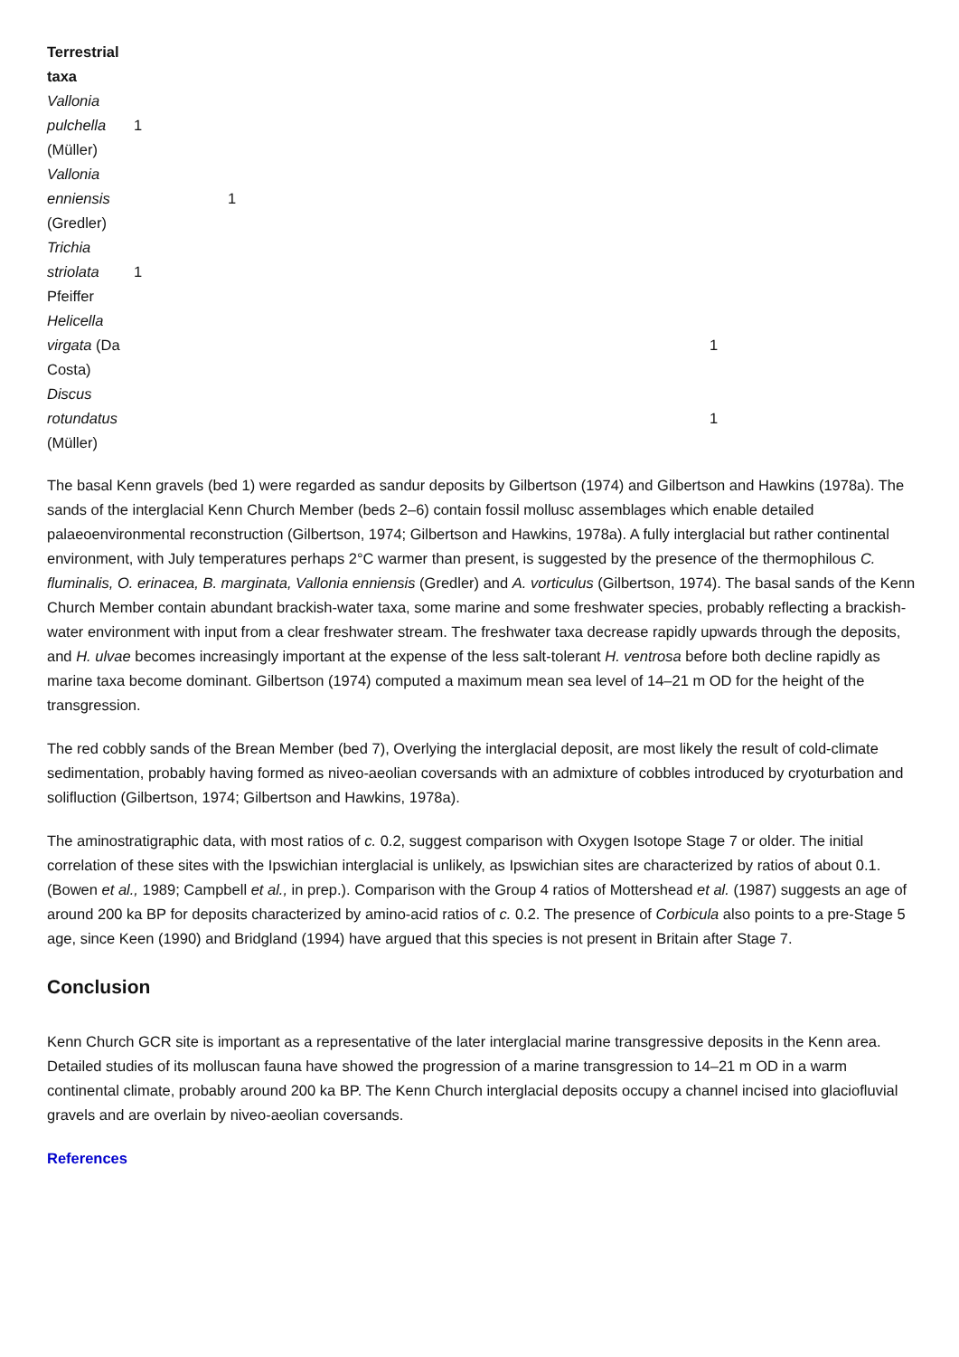| Terrestrial taxa | | | | |
| Vallonia pulchella (Müller) | 1 | | | |
| Vallonia enniensis (Gredler) | | 1 | | |
| Trichia striolata Pfeiffer | 1 | | | |
| Helicella virgata (Da Costa) | | | | 1 |
| Discus rotundatus (Müller) | | | | 1 |
The basal Kenn gravels (bed 1) were regarded as sandur deposits by Gilbertson (1974) and Gilbertson and Hawkins (1978a). The sands of the interglacial Kenn Church Member (beds 2–6) contain fossil mollusc assemblages which enable detailed palaeoenvironmental reconstruction (Gilbertson, 1974; Gilbertson and Hawkins, 1978a). A fully interglacial but rather continental environment, with July temperatures perhaps 2°C warmer than present, is suggested by the presence of the thermophilous C. fluminalis, O. erinacea, B. marginata, Vallonia enniensis (Gredler) and A. vorticulus (Gilbertson, 1974). The basal sands of the Kenn Church Member contain abundant brackish-water taxa, some marine and some freshwater species, probably reflecting a brackish-water environment with input from a clear freshwater stream. The freshwater taxa decrease rapidly upwards through the deposits, and H. ulvae becomes increasingly important at the expense of the less salt-tolerant H. ventrosa before both decline rapidly as marine taxa become dominant. Gilbertson (1974) computed a maximum mean sea level of 14–21 m OD for the height of the transgression.
The red cobbly sands of the Brean Member (bed 7), Overlying the interglacial deposit, are most likely the result of cold-climate sedimentation, probably having formed as niveo-aeolian coversands with an admixture of cobbles introduced by cryoturbation and solifluction (Gilbertson, 1974; Gilbertson and Hawkins, 1978a).
The aminostratigraphic data, with most ratios of c. 0.2, suggest comparison with Oxygen Isotope Stage 7 or older. The initial correlation of these sites with the Ipswichian interglacial is unlikely, as Ipswichian sites are characterized by ratios of about 0.1. (Bowen et al., 1989; Campbell et al., in prep.). Comparison with the Group 4 ratios of Mottershead et al. (1987) suggests an age of around 200 ka BP for deposits characterized by amino-acid ratios of c. 0.2. The presence of Corbicula also points to a pre-Stage 5 age, since Keen (1990) and Bridgland (1994) have argued that this species is not present in Britain after Stage 7.
Conclusion
Kenn Church GCR site is important as a representative of the later interglacial marine transgressive deposits in the Kenn area. Detailed studies of its molluscan fauna have showed the progression of a marine transgression to 14–21 m OD in a warm continental climate, probably around 200 ka BP. The Kenn Church interglacial deposits occupy a channel incised into glaciofluvial gravels and are overlain by niveo-aeolian coversands.
References